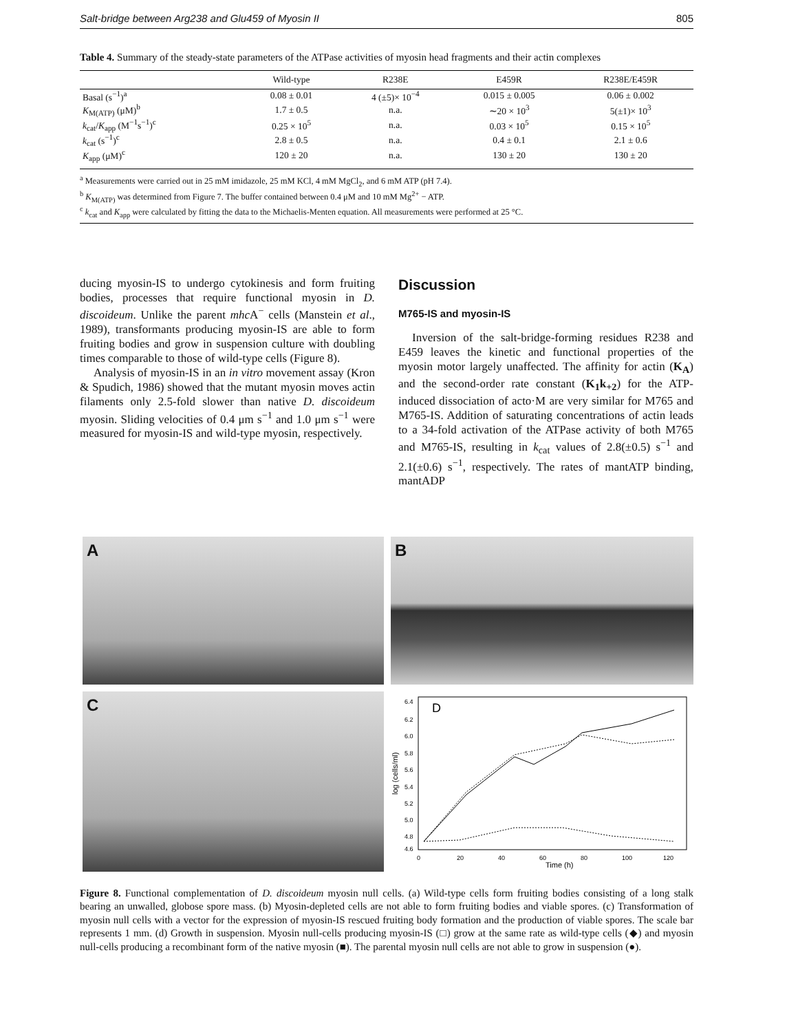Salt-bridge between Arg238 and Glu459 of Myosin II 805
Table 4. Summary of the steady-state parameters of the ATPase activities of myosin head fragments and their actin complexes
| | Wild-type | R238E | E459R | R238E/E459R |
| --- | --- | --- | --- | --- |
| Basal (s<sup>−1</sup>)<sup>a</sup> | 0.08 ± 0.01 | 4 (±5)× 10<sup>−4</sup> | 0.015 ± 0.005 | 0.06 ± 0.002 |
| K<sub>M(ATP)</sub> (μM)<sup>b</sup> | 1.7 ± 0.5 | n.a. | ∼20 × 10<sup>3</sup> | 5(±1)× 10<sup>3</sup> |
| k<sub>cat</sub>/ K<sub>app</sub> (M<sup>−1</sup>s<sup>−1</sup>)<sup>c</sup> | 0.25 × 10<sup>5</sup> | n.a. | 0.03 × 10<sup>5</sup> | 0.15 × 10<sup>5</sup> |
| k<sub>cat</sub> (s<sup>−1</sup>)<sup>c</sup> | 2.8 ± 0.5 | n.a. | 0.4 ± 0.1 | 2.1 ± 0.6 |
| K<sub>app</sub> (μM)<sup>c</sup> | 120 ± 20 | n.a. | 130 ± 20 | 130 ± 20 |
<sup>a</sup> Measurements were carried out in 25 mM imidazole, 25 mM KCl, 4 mM MgCl<sub>2</sub>, and 6 mM ATP (pH 7.4).
<sup>b</sup> K<sub>M(ATP)</sub> was determined from Figure 7. The buffer contained between 0.4 μM and 10 mM Mg<sup>2+</sup> − ATP.
<sup>c</sup> k<sub>cat</sub> and K<sub>app</sub> were calculated by fitting the data to the Michaelis-Menten equation. All measurements were performed at 25 °C.
ducing myosin-IS to undergo cytokinesis and form fruiting bodies, processes that require functional myosin in D. discoideum. Unlike the parent mhc A<sup>−</sup> cells (Manstein et al., 1989), transformants producing myosin-IS are able to form fruiting bodies and grow in suspension culture with doubling times comparable to those of wild-type cells (Figure 8).
Analysis of myosin-IS in an in vitro movement assay (Kron & Spudich, 1986) showed that the mutant myosin moves actin filaments only 2.5-fold slower than native D. discoideum myosin. Sliding velocities of 0.4 μm s<sup>−1</sup> and 1.0 μm s<sup>−1</sup> were measured for myosin-IS and wild-type myosin, respectively.
Discussion
M765-IS and myosin-IS
Inversion of the salt-bridge-forming residues R238 and E459 leaves the kinetic and functional properties of the myosin motor largely unaffected. The affinity for actin (K<sub>A</sub>) and the second-order rate constant (K<sub>1</sub>k<sub>+2</sub>) for the ATP-induced dissociation of acto·M are very similar for M765 and M765-IS. Addition of saturating concentrations of actin leads to a 34-fold activation of the ATPase activity of both M765 and M765-IS, resulting in k<sub>cat</sub> values of 2.8(±0.5) s<sup>−1</sup> and 2.1(±0.6) s<sup>−1</sup>, respectively. The rates of mantATP binding, mantADP
A
B
C
D
6.4
6.2
6.0
5.8
5.6
5.4
5.2
5.0
4.8
4.6
log (cells/ml)
0
20
40
60
80
100
120
Time (h)
Figure 8. Functional complementation of D. discoideum myosin null cells. (a) Wild-type cells form fruiting bodies consisting of a long stalk bearing an unwalled, globose spore mass. (b) Myosin-depleted cells are not able to form fruiting bodies and viable spores. (c) Transformation of myosin null cells with a vector for the expression of myosin-IS rescued fruiting body formation and the production of viable spores. The scale bar represents 1 mm. (d) Growth in suspension. Myosin null-cells producing myosin-IS (□) grow at the same rate as wild-type cells (◆) and myosin null-cells producing a recombinant form of the native myosin (■). The parental myosin null cells are not able to grow in suspension (●).